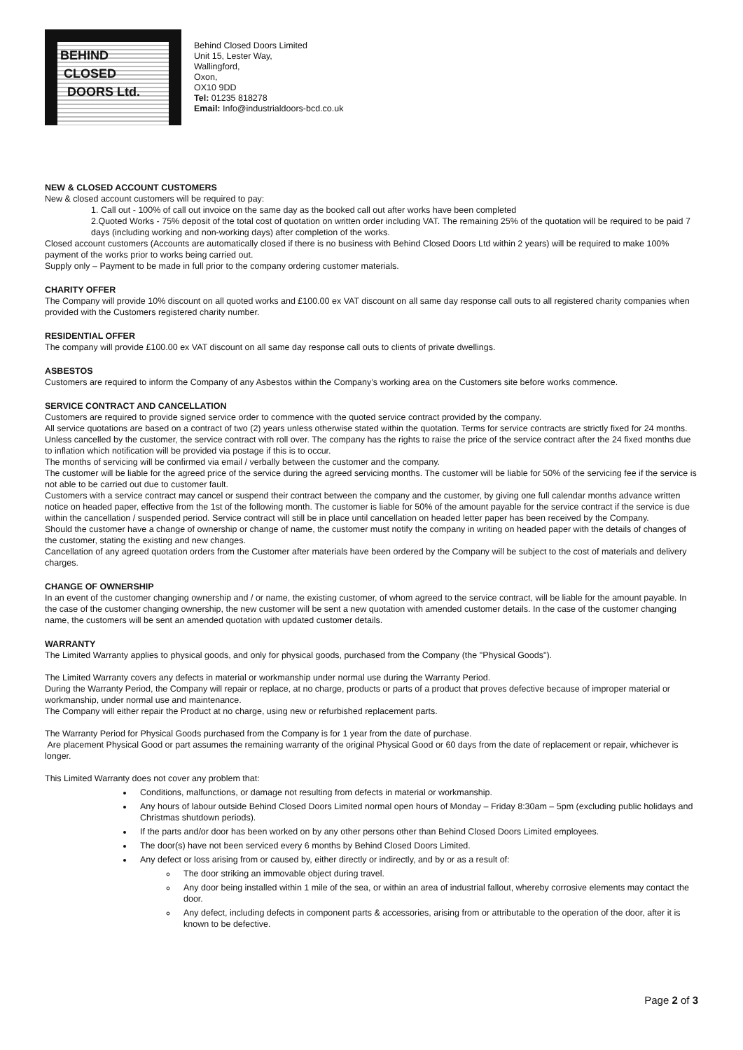BEHIND
CLOSED
DOORS Ltd.
Behind Closed Doors Limited
Unit 15, Lester Way,
Wallingford,
Oxon,
OX10 9DD
Tel: 01235 818278
Email: Info@industrialdoors-bcd.co.uk
NEW & CLOSED ACCOUNT CUSTOMERS
New & closed account customers will be required to pay:
1. Call out - 100% of call out invoice on the same day as the booked call out after works have been completed
2.Quoted Works - 75% deposit of the total cost of quotation on written order including VAT. The remaining 25% of the quotation will be required to be paid 7 days (including working and non-working days) after completion of the works.
Closed account customers (Accounts are automatically closed if there is no business with Behind Closed Doors Ltd within 2 years) will be required to make 100% payment of the works prior to works being carried out.
Supply only – Payment to be made in full prior to the company ordering customer materials.
CHARITY OFFER
The Company will provide 10% discount on all quoted works and £100.00 ex VAT discount on all same day response call outs to all registered charity companies when provided with the Customers registered charity number.
RESIDENTIAL OFFER
The company will provide £100.00 ex VAT discount on all same day response call outs to clients of private dwellings.
ASBESTOS
Customers are required to inform the Company of any Asbestos within the Company’s working area on the Customers site before works commence.
SERVICE CONTRACT AND CANCELLATION
Customers are required to provide signed service order to commence with the quoted service contract provided by the company.
All service quotations are based on a contract of two (2) years unless otherwise stated within the quotation. Terms for service contracts are strictly fixed for 24 months. Unless cancelled by the customer, the service contract with roll over. The company has the rights to raise the price of the service contract after the 24 fixed months due to inflation which notification will be provided via postage if this is to occur.
The months of servicing will be confirmed via email / verbally between the customer and the company.
The customer will be liable for the agreed price of the service during the agreed servicing months. The customer will be liable for 50% of the servicing fee if the service is not able to be carried out due to customer fault.
Customers with a service contract may cancel or suspend their contract between the company and the customer, by giving one full calendar months advance written notice on headed paper, effective from the 1st of the following month. The customer is liable for 50% of the amount payable for the service contract if the service is due within the cancellation / suspended period. Service contract will still be in place until cancellation on headed letter paper has been received by the Company.
Should the customer have a change of ownership or change of name, the customer must notify the company in writing on headed paper with the details of changes of the customer, stating the existing and new changes.
Cancellation of any agreed quotation orders from the Customer after materials have been ordered by the Company will be subject to the cost of materials and delivery charges.
CHANGE OF OWNERSHIP
In an event of the customer changing ownership and / or name, the existing customer, of whom agreed to the service contract, will be liable for the amount payable. In the case of the customer changing ownership, the new customer will be sent a new quotation with amended customer details. In the case of the customer changing name, the customers will be sent an amended quotation with updated customer details.
WARRANTY
The Limited Warranty applies to physical goods, and only for physical goods, purchased from the Company (the "Physical Goods").
The Limited Warranty covers any defects in material or workmanship under normal use during the Warranty Period.
During the Warranty Period, the Company will repair or replace, at no charge, products or parts of a product that proves defective because of improper material or workmanship, under normal use and maintenance.
The Company will either repair the Product at no charge, using new or refurbished replacement parts.
The Warranty Period for Physical Goods purchased from the Company is for 1 year from the date of purchase.
Are placement Physical Good or part assumes the remaining warranty of the original Physical Good or 60 days from the date of replacement or repair, whichever is longer.
This Limited Warranty does not cover any problem that:
Conditions, malfunctions, or damage not resulting from defects in material or workmanship.
Any hours of labour outside Behind Closed Doors Limited normal open hours of Monday – Friday 8:30am – 5pm (excluding public holidays and Christmas shutdown periods).
If the parts and/or door has been worked on by any other persons other than Behind Closed Doors Limited employees.
The door(s) have not been serviced every 6 months by Behind Closed Doors Limited.
Any defect or loss arising from or caused by, either directly or indirectly, and by or as a result of:
The door striking an immovable object during travel.
Any door being installed within 1 mile of the sea, or within an area of industrial fallout, whereby corrosive elements may contact the door.
Any defect, including defects in component parts & accessories, arising from or attributable to the operation of the door, after it is known to be defective.
Page 2 of 3